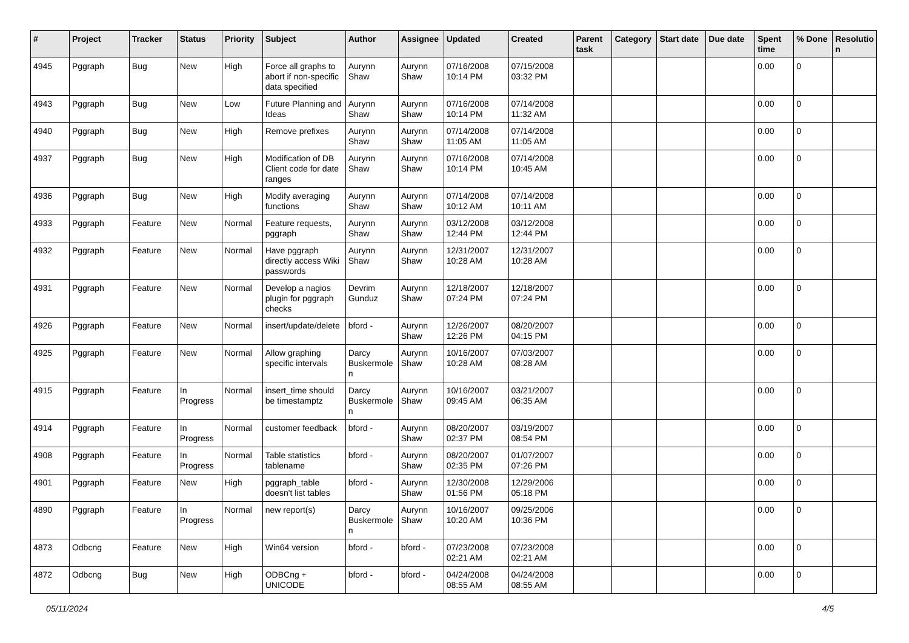| # | Project | Tracker | Status | Priority | Subject | Author | Assignee | Updated | Created | Parent task | Category | Start date | Due date | Spent time | % Done | Resolutio n |
| --- | --- | --- | --- | --- | --- | --- | --- | --- | --- | --- | --- | --- | --- | --- | --- | --- |
| 4945 | Pggraph | Bug | New | High | Force all graphs to abort if non-specific data specified | Aurynn Shaw | Aurynn Shaw | 07/16/2008 10:14 PM | 07/15/2008 03:32 PM | | | | | 0.00 | 0 | |
| 4943 | Pggraph | Bug | New | Low | Future Planning and Ideas | Aurynn Shaw | Aurynn Shaw | 07/16/2008 10:14 PM | 07/14/2008 11:32 AM | | | | | 0.00 | 0 | |
| 4940 | Pggraph | Bug | New | High | Remove prefixes | Aurynn Shaw | Aurynn Shaw | 07/14/2008 11:05 AM | 07/14/2008 11:05 AM | | | | | 0.00 | 0 | |
| 4937 | Pggraph | Bug | New | High | Modification of DB Client code for date ranges | Aurynn Shaw | Aurynn Shaw | 07/16/2008 10:14 PM | 07/14/2008 10:45 AM | | | | | 0.00 | 0 | |
| 4936 | Pggraph | Bug | New | High | Modify averaging functions | Aurynn Shaw | Aurynn Shaw | 07/14/2008 10:12 AM | 07/14/2008 10:11 AM | | | | | 0.00 | 0 | |
| 4933 | Pggraph | Feature | New | Normal | Feature requests, pggraph | Aurynn Shaw | Aurynn Shaw | 03/12/2008 12:44 PM | 03/12/2008 12:44 PM | | | | | 0.00 | 0 | |
| 4932 | Pggraph | Feature | New | Normal | Have pggraph directly access Wiki passwords | Aurynn Shaw | Aurynn Shaw | 12/31/2007 10:28 AM | 12/31/2007 10:28 AM | | | | | 0.00 | 0 | |
| 4931 | Pggraph | Feature | New | Normal | Develop a nagios plugin for pggraph checks | Devrim Gunduz | Aurynn Shaw | 12/18/2007 07:24 PM | 12/18/2007 07:24 PM | | | | | 0.00 | 0 | |
| 4926 | Pggraph | Feature | New | Normal | insert/update/delete | bford - | Aurynn Shaw | 12/26/2007 12:26 PM | 08/20/2007 04:15 PM | | | | | 0.00 | 0 | |
| 4925 | Pggraph | Feature | New | Normal | Allow graphing specific intervals | Darcy Buskermole n | Aurynn Shaw | 10/16/2007 10:28 AM | 07/03/2007 08:28 AM | | | | | 0.00 | 0 | |
| 4915 | Pggraph | Feature | In Progress | Normal | insert_time should be timestamptz | Darcy Buskermole n | Aurynn Shaw | 10/16/2007 09:45 AM | 03/21/2007 06:35 AM | | | | | 0.00 | 0 | |
| 4914 | Pggraph | Feature | In Progress | Normal | customer feedback | bford - | Aurynn Shaw | 08/20/2007 02:37 PM | 03/19/2007 08:54 PM | | | | | 0.00 | 0 | |
| 4908 | Pggraph | Feature | In Progress | Normal | Table statistics tablename | bford - | Aurynn Shaw | 08/20/2007 02:35 PM | 01/07/2007 07:26 PM | | | | | 0.00 | 0 | |
| 4901 | Pggraph | Feature | New | High | pggraph_table doesn't list tables | bford - | Aurynn Shaw | 12/30/2008 01:56 PM | 12/29/2006 05:18 PM | | | | | 0.00 | 0 | |
| 4890 | Pggraph | Feature | In Progress | Normal | new report(s) | Darcy Buskermole n | Aurynn Shaw | 10/16/2007 10:20 AM | 09/25/2006 10:36 PM | | | | | 0.00 | 0 | |
| 4873 | Odbcng | Feature | New | High | Win64 version | bford - | bford - | 07/23/2008 02:21 AM | 07/23/2008 02:21 AM | | | | | 0.00 | 0 | |
| 4872 | Odbcng | Bug | New | High | ODBCng + UNICODE | bford - | bford - | 04/24/2008 08:55 AM | 04/24/2008 08:55 AM | | | | | 0.00 | 0 | |
05/11/2024 4/5